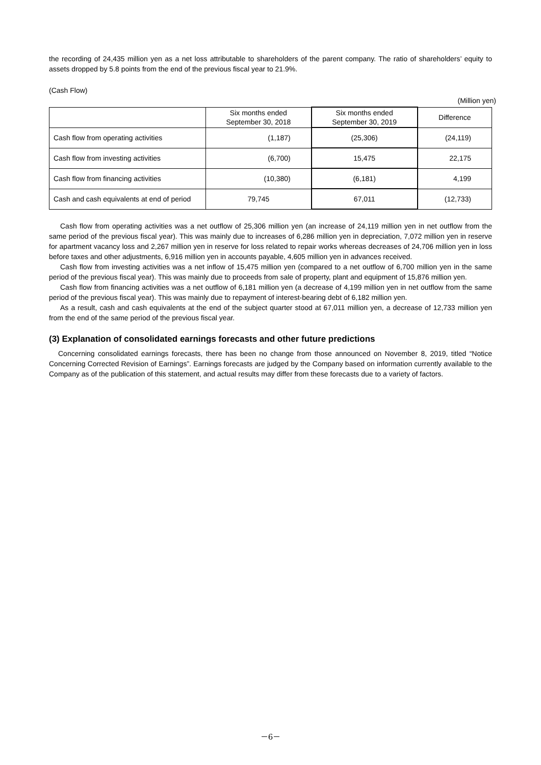the recording of 24,435 million yen as a net loss attributable to shareholders of the parent company. The ratio of shareholders’ equity to assets dropped by 5.8 points from the end of the previous fiscal year to 21.9%.
(Cash Flow)
(Million yen)
| | Six months ended September 30, 2018 | Six months ended September 30, 2019 | Difference |
| --- | --- | --- | --- |
| Cash flow from operating activities | (1,187) | (25,306) | (24,119) |
| Cash flow from investing activities | (6,700) | 15,475 | 22,175 |
| Cash flow from financing activities | (10,380) | (6,181) | 4,199 |
| Cash and cash equivalents at end of period | 79,745 | 67,011 | (12,733) |
Cash flow from operating activities was a net outflow of 25,306 million yen (an increase of 24,119 million yen in net outflow from the same period of the previous fiscal year). This was mainly due to increases of 6,286 million yen in depreciation, 7,072 million yen in reserve for apartment vacancy loss and 2,267 million yen in reserve for loss related to repair works whereas decreases of 24,706 million yen in loss before taxes and other adjustments, 6,916 million yen in accounts payable, 4,605 million yen in advances received.
Cash flow from investing activities was a net inflow of 15,475 million yen (compared to a net outflow of 6,700 million yen in the same period of the previous fiscal year). This was mainly due to proceeds from sale of property, plant and equipment of 15,876 million yen.
Cash flow from financing activities was a net outflow of 6,181 million yen (a decrease of 4,199 million yen in net outflow from the same period of the previous fiscal year). This was mainly due to repayment of interest-bearing debt of 6,182 million yen.
As a result, cash and cash equivalents at the end of the subject quarter stood at 67,011 million yen, a decrease of 12,733 million yen from the end of the same period of the previous fiscal year.
(3) Explanation of consolidated earnings forecasts and other future predictions
Concerning consolidated earnings forecasts, there has been no change from those announced on November 8, 2019, titled “Notice Concerning Corrected Revision of Earnings”. Earnings forecasts are judged by the Company based on information currently available to the Company as of the publication of this statement, and actual results may differ from these forecasts due to a variety of factors.
－6－